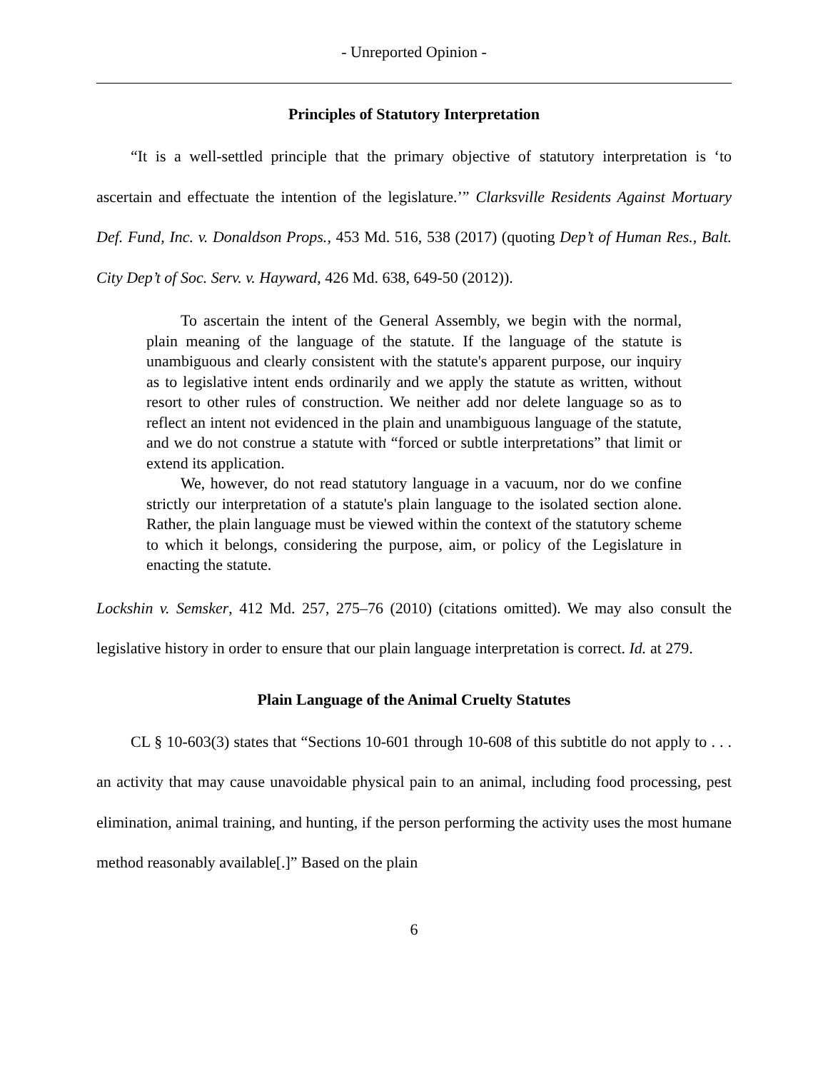- Unreported Opinion -
Principles of Statutory Interpretation
“It is a well-settled principle that the primary objective of statutory interpretation is ‘to ascertain and effectuate the intention of the legislature.’” Clarksville Residents Against Mortuary Def. Fund, Inc. v. Donaldson Props., 453 Md. 516, 538 (2017) (quoting Dep’t of Human Res., Balt. City Dep’t of Soc. Serv. v. Hayward, 426 Md. 638, 649-50 (2012)).
To ascertain the intent of the General Assembly, we begin with the normal, plain meaning of the language of the statute. If the language of the statute is unambiguous and clearly consistent with the statute's apparent purpose, our inquiry as to legislative intent ends ordinarily and we apply the statute as written, without resort to other rules of construction. We neither add nor delete language so as to reflect an intent not evidenced in the plain and unambiguous language of the statute, and we do not construe a statute with “forced or subtle interpretations” that limit or extend its application.
We, however, do not read statutory language in a vacuum, nor do we confine strictly our interpretation of a statute's plain language to the isolated section alone. Rather, the plain language must be viewed within the context of the statutory scheme to which it belongs, considering the purpose, aim, or policy of the Legislature in enacting the statute.
Lockshin v. Semsker, 412 Md. 257, 275–76 (2010) (citations omitted). We may also consult the legislative history in order to ensure that our plain language interpretation is correct. Id. at 279.
Plain Language of the Animal Cruelty Statutes
CL § 10-603(3) states that “Sections 10-601 through 10-608 of this subtitle do not apply to . . . an activity that may cause unavoidable physical pain to an animal, including food processing, pest elimination, animal training, and hunting, if the person performing the activity uses the most humane method reasonably available[.]” Based on the plain
6